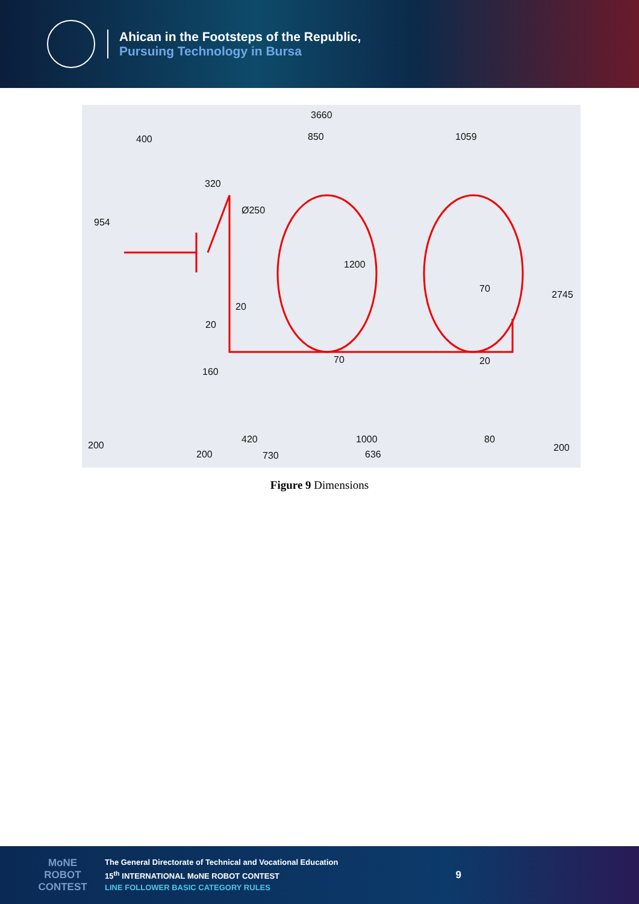Ahican in the Footsteps of the Republic,
Pursuing Technology in Bursa
3660
400
850
1059
320
Ø250
20
20
70
160
20
70
420
1000
80
200
200
730
636
200
954
2745
1200
Figure 9 Dimensions
MoNE ROBOT CONTEST
The General Directorate of Technical and Vocational Education
15<sup>th</sup> INTERNATIONAL MoNE ROBOT CONTEST
LINE FOLLOWER BASIC CATEGORY RULES
9